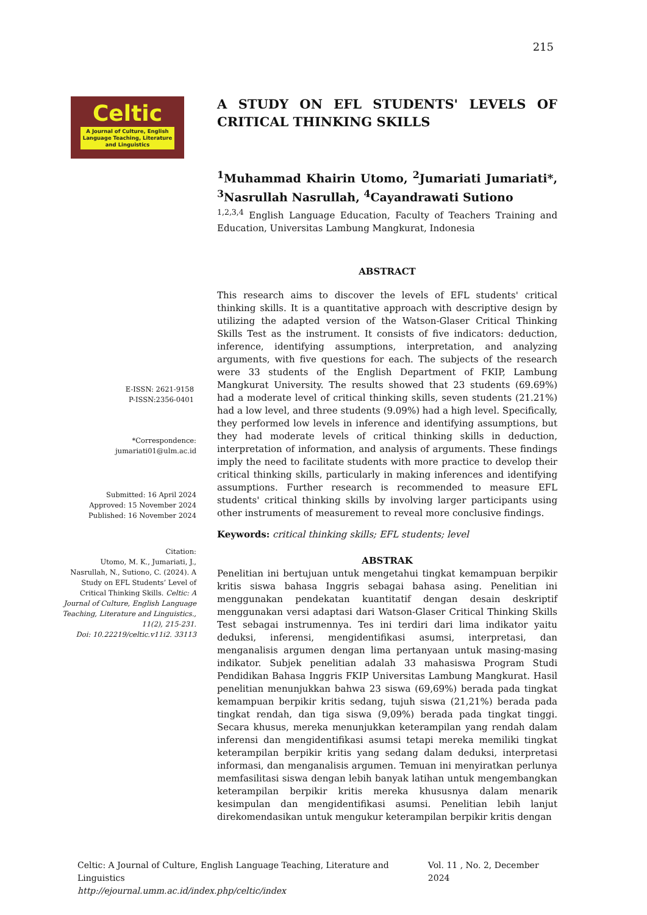215
Celtic
A Journal of Culture, English Language Teaching, Literature and Linguistics
E-ISSN: 2621-9158
P-ISSN:2356-0401
*Correspondence:
jumariati01@ulm.ac.id
Submitted: 16 April 2024
Approved: 15 November 2024
Published: 16 November 2024
Citation:
Utomo, M. K., Jumariati, J., Nasrullah, N., Sutiono, C. (2024). A Study on EFL Students’ Level of Critical Thinking Skills. Celtic: A Journal of Culture, English Language Teaching, Literature and Linguistics., 11(2), 215-231.
Doi: 10.22219/celtic.v11i2. 33113
A STUDY ON EFL STUDENTS' LEVELS OF CRITICAL THINKING SKILLS
<sup>1</sup> Muhammad Khairin Utomo, <sup>2</sup>Jumariati Jumariati*, <sup>3</sup>Nasrullah Nasrullah, <sup>4</sup>Cayandrawati Sutiono
<sup>1,2,3,4</sup> English Language Education, Faculty of Teachers Training and Education, Universitas Lambung Mangkurat, Indonesia
ABSTRACT
This research aims to discover the levels of EFL students' critical thinking skills. It is a quantitative approach with descriptive design by utilizing the adapted version of the Watson-Glaser Critical Thinking Skills Test as the instrument. It consists of five indicators: deduction, inference, identifying assumptions, interpretation, and analyzing arguments, with five questions for each. The subjects of the research were 33 students of the English Department of FKIP, Lambung Mangkurat University. The results showed that 23 students (69.69%) had a moderate level of critical thinking skills, seven students (21.21%) had a low level, and three students (9.09%) had a high level. Specifically, they performed low levels in inference and identifying assumptions, but they had moderate levels of critical thinking skills in deduction, interpretation of information, and analysis of arguments. These findings imply the need to facilitate students with more practice to develop their critical thinking skills, particularly in making inferences and identifying assumptions. Further research is recommended to measure EFL students' critical thinking skills by involving larger participants using other instruments of measurement to reveal more conclusive findings.
Keywords: critical thinking skills; EFL students; level
ABSTRAK
Penelitian ini bertujuan untuk mengetahui tingkat kemampuan berpikir kritis siswa bahasa Inggris sebagai bahasa asing. Penelitian ini menggunakan pendekatan kuantitatif dengan desain deskriptif menggunakan versi adaptasi dari Watson-Glaser Critical Thinking Skills Test sebagai instrumennya. Tes ini terdiri dari lima indikator yaitu deduksi, inferensi, mengidentifikasi asumsi, interpretasi, dan menganalisis argumen dengan lima pertanyaan untuk masing-masing indikator. Subjek penelitian adalah 33 mahasiswa Program Studi Pendidikan Bahasa Inggris FKIP Universitas Lambung Mangkurat. Hasil penelitian menunjukkan bahwa 23 siswa (69,69%) berada pada tingkat kemampuan berpikir kritis sedang, tujuh siswa (21,21%) berada pada tingkat rendah, dan tiga siswa (9,09%) berada pada tingkat tinggi. Secara khusus, mereka menunjukkan keterampilan yang rendah dalam inferensi dan mengidentifikasi asumsi tetapi mereka memiliki tingkat keterampilan berpikir kritis yang sedang dalam deduksi, interpretasi informasi, dan menganalisis argumen. Temuan ini menyiratkan perlunya memfasilitasi siswa dengan lebih banyak latihan untuk mengembangkan keterampilan berpikir kritis mereka khususnya dalam menarik kesimpulan dan mengidentifikasi asumsi. Penelitian lebih lanjut direkomendasikan untuk mengukur keterampilan berpikir kritis dengan
Celtic: A Journal of Culture, English Language Teaching, Literature and Linguistics Vol. 11 , No. 2, December 2024
http://ejournal.umm.ac.id/index.php/celtic/index